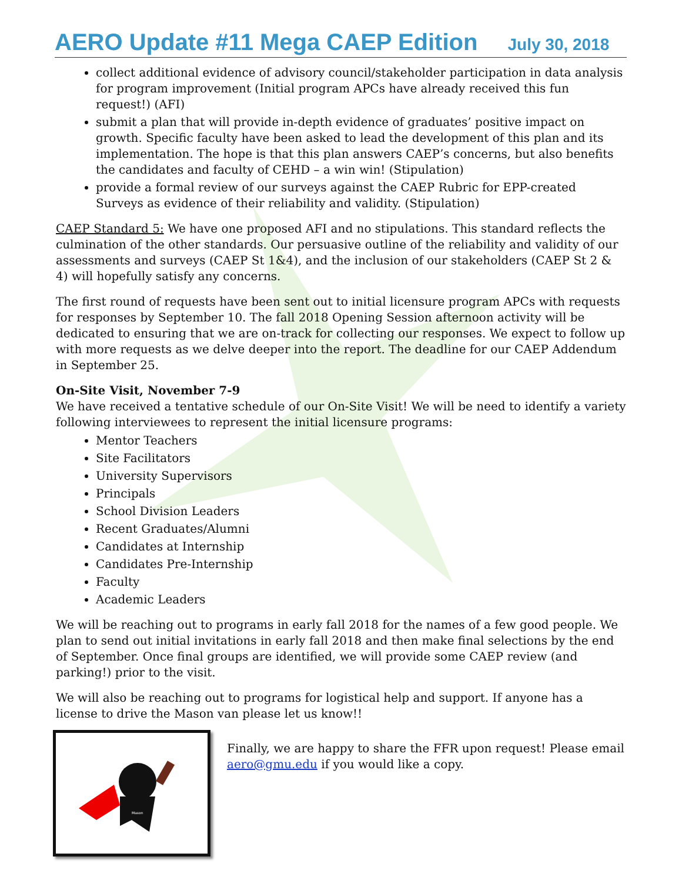AERO Update #11 Mega CAEP Edition July 30, 2018
collect additional evidence of advisory council/stakeholder participation in data analysis for program improvement (Initial program APCs have already received this fun request!) (AFI)
submit a plan that will provide in-depth evidence of graduates’ positive impact on growth. Specific faculty have been asked to lead the development of this plan and its implementation. The hope is that this plan answers CAEP’s concerns, but also benefits the candidates and faculty of CEHD – a win win! (Stipulation)
provide a formal review of our surveys against the CAEP Rubric for EPP-created Surveys as evidence of their reliability and validity. (Stipulation)
CAEP Standard 5: We have one proposed AFI and no stipulations. This standard reflects the culmination of the other standards. Our persuasive outline of the reliability and validity of our assessments and surveys (CAEP St 1&4), and the inclusion of our stakeholders (CAEP St 2 & 4) will hopefully satisfy any concerns.
The first round of requests have been sent out to initial licensure program APCs with requests for responses by September 10. The fall 2018 Opening Session afternoon activity will be dedicated to ensuring that we are on-track for collecting our responses. We expect to follow up with more requests as we delve deeper into the report. The deadline for our CAEP Addendum in September 25.
On-Site Visit, November 7-9
We have received a tentative schedule of our On-Site Visit! We will be need to identify a variety following interviewees to represent the initial licensure programs:
Mentor Teachers
Site Facilitators
University Supervisors
Principals
School Division Leaders
Recent Graduates/Alumni
Candidates at Internship
Candidates Pre-Internship
Faculty
Academic Leaders
We will be reaching out to programs in early fall 2018 for the names of a few good people. We plan to send out initial invitations in early fall 2018 and then make final selections by the end of September. Once final groups are identified, we will provide some CAEP review (and parking!) prior to the visit.
We will also be reaching out to programs for logistical help and support. If anyone has a license to drive the Mason van please let us know!!
Mason
Finally, we are happy to share the FFR upon request! Please email aero@gmu.edu if you would like a copy.